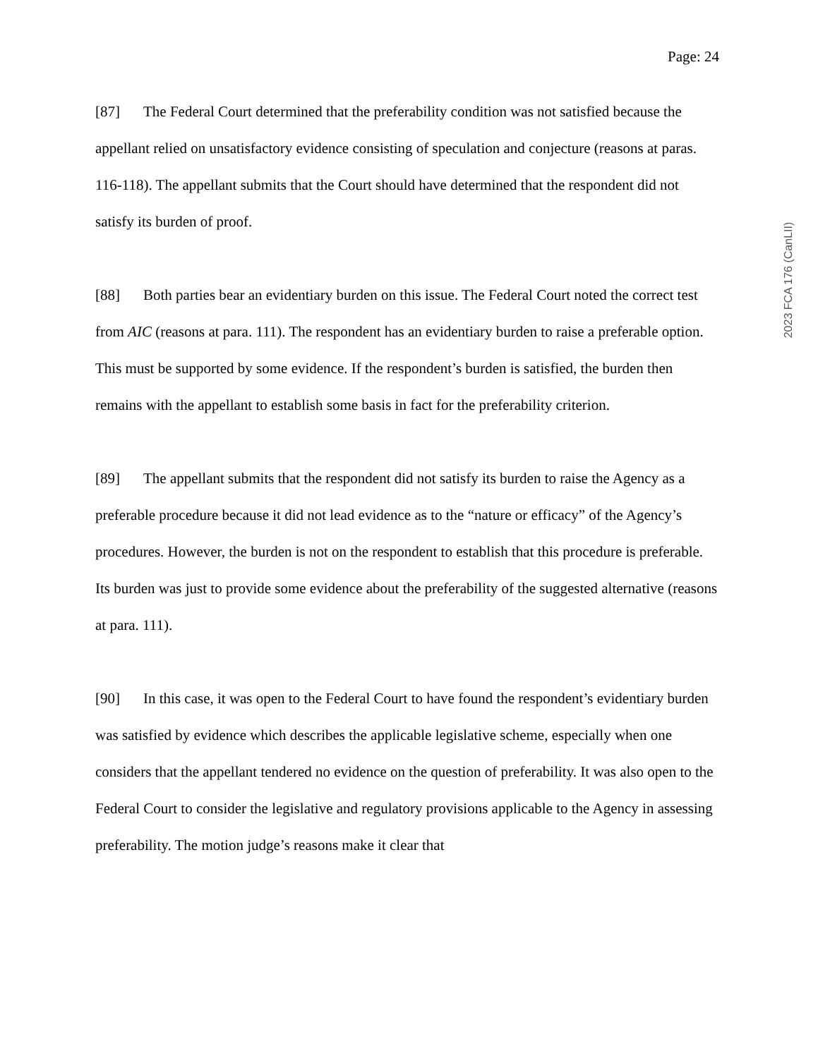Page: 24
[87] The Federal Court determined that the preferability condition was not satisfied because the appellant relied on unsatisfactory evidence consisting of speculation and conjecture (reasons at paras. 116-118). The appellant submits that the Court should have determined that the respondent did not satisfy its burden of proof.
[88] Both parties bear an evidentiary burden on this issue. The Federal Court noted the correct test from AIC (reasons at para. 111). The respondent has an evidentiary burden to raise a preferable option. This must be supported by some evidence. If the respondent’s burden is satisfied, the burden then remains with the appellant to establish some basis in fact for the preferability criterion.
[89] The appellant submits that the respondent did not satisfy its burden to raise the Agency as a preferable procedure because it did not lead evidence as to the “nature or efficacy” of the Agency’s procedures. However, the burden is not on the respondent to establish that this procedure is preferable. Its burden was just to provide some evidence about the preferability of the suggested alternative (reasons at para. 111).
[90] In this case, it was open to the Federal Court to have found the respondent’s evidentiary burden was satisfied by evidence which describes the applicable legislative scheme, especially when one considers that the appellant tendered no evidence on the question of preferability. It was also open to the Federal Court to consider the legislative and regulatory provisions applicable to the Agency in assessing preferability. The motion judge’s reasons make it clear that
2023 FCA 176 (CanLII)